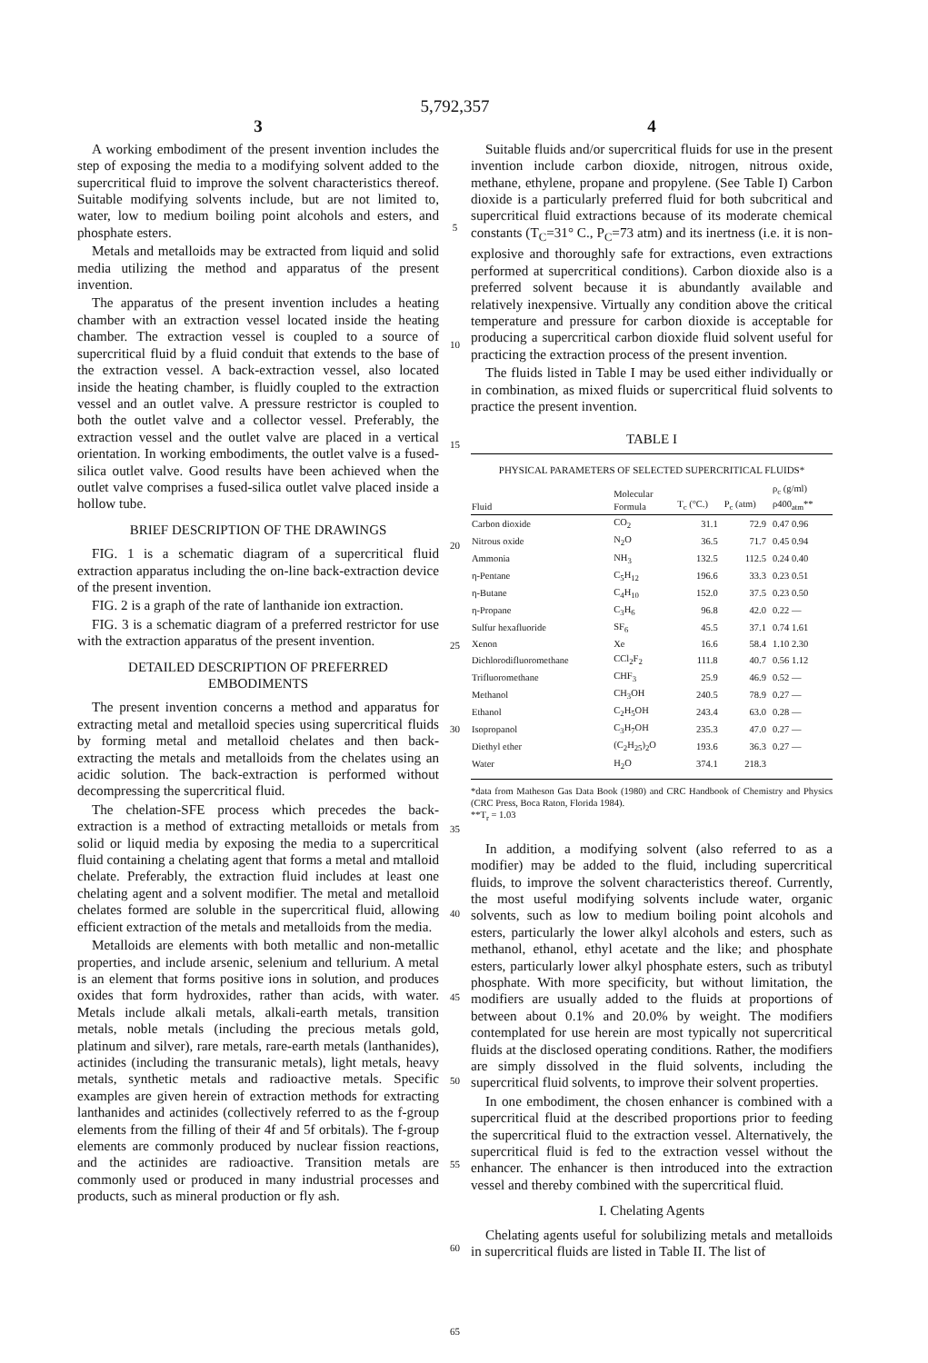5,792,357
3
A working embodiment of the present invention includes the step of exposing the media to a modifying solvent added to the supercritical fluid to improve the solvent characteristics thereof. Suitable modifying solvents include, but are not limited to, water, low to medium boiling point alcohols and esters, and phosphate esters.
Metals and metalloids may be extracted from liquid and solid media utilizing the method and apparatus of the present invention.
The apparatus of the present invention includes a heating chamber with an extraction vessel located inside the heating chamber. The extraction vessel is coupled to a source of supercritical fluid by a fluid conduit that extends to the base of the extraction vessel. A back-extraction vessel, also located inside the heating chamber, is fluidly coupled to the extraction vessel and an outlet valve. A pressure restrictor is coupled to both the outlet valve and a collector vessel. Preferably, the extraction vessel and the outlet valve are placed in a vertical orientation. In working embodiments, the outlet valve is a fused-silica outlet valve. Good results have been achieved when the outlet valve comprises a fused-silica outlet valve placed inside a hollow tube.
BRIEF DESCRIPTION OF THE DRAWINGS
FIG. 1 is a schematic diagram of a supercritical fluid extraction apparatus including the on-line back-extraction device of the present invention.
FIG. 2 is a graph of the rate of lanthanide ion extraction.
FIG. 3 is a schematic diagram of a preferred restrictor for use with the extraction apparatus of the present invention.
DETAILED DESCRIPTION OF PREFERRED EMBODIMENTS
The present invention concerns a method and apparatus for extracting metal and metalloid species using supercritical fluids by forming metal and metalloid chelates and then back-extracting the metals and metalloids from the chelates using an acidic solution. The back-extraction is performed without decompressing the supercritical fluid.
The chelation-SFE process which precedes the back-extraction is a method of extracting metalloids or metals from solid or liquid media by exposing the media to a supercritical fluid containing a chelating agent that forms a metal and mtalloid chelate. Preferably, the extraction fluid includes at least one chelating agent and a solvent modifier. The metal and metalloid chelates formed are soluble in the supercritical fluid, allowing efficient extraction of the metals and metalloids from the media.
Metalloids are elements with both metallic and non-metallic properties, and include arsenic, selenium and tellurium. A metal is an element that forms positive ions in solution, and produces oxides that form hydroxides, rather than acids, with water. Metals include alkali metals, alkali-earth metals, transition metals, noble metals (including the precious metals gold, platinum and silver), rare metals, rare-earth metals (lanthanides), actinides (including the transuranic metals), light metals, heavy metals, synthetic metals and radioactive metals. Specific examples are given herein of extraction methods for extracting lanthanides and actinides (collectively referred to as the f-group elements from the filling of their 4f and 5f orbitals). The f-group elements are commonly produced by nuclear fission reactions, and the actinides are radioactive. Transition metals are commonly used or produced in many industrial processes and products, such as mineral production or fly ash.
5
10
15
20
25
30
35
40
45
50
55
60
65
4
Suitable fluids and/or supercritical fluids for use in the present invention include carbon dioxide, nitrogen, nitrous oxide, methane, ethylene, propane and propylene. (See Table I) Carbon dioxide is a particularly preferred fluid for both subcritical and supercritical fluid extractions because of its moderate chemical constants (T<sub>C</sub>=31° C., P<sub>C</sub>=73 atm) and its inertness (i.e. it is non-explosive and thoroughly safe for extractions, even extractions performed at supercritical conditions). Carbon dioxide also is a preferred solvent because it is abundantly available and relatively inexpensive. Virtually any condition above the critical temperature and pressure for carbon dioxide is acceptable for producing a supercritical carbon dioxide fluid solvent useful for practicing the extraction process of the present invention.
The fluids listed in Table I may be used either individually or in combination, as mixed fluids or supercritical fluid solvents to practice the present invention.
TABLE I
PHYSICAL PARAMETERS OF SELECTED SUPERCRITICAL FLUIDS*
| Fluid | Molecular Formula | T<sub>c</sub> (°C.) | P<sub>c</sub> (atm) | ρ<sub>c</sub> (g/ml) ρ400<sub>atm</sub>** |
| --- | --- | --- | --- | --- |
| Carbon dioxide | CO<sub>2</sub> | 31.1 | 72.9 | 0.47 0.96 |
| Nitrous oxide | N<sub>2</sub>O | 36.5 | 71.7 | 0.45 0.94 |
| Ammonia | NH<sub>3</sub> | 132.5 | 112.5 | 0.24 0.40 |
| η-Pentane | C<sub>5</sub>H<sub>12</sub> | 196.6 | 33.3 | 0.23 0.51 |
| η-Butane | C<sub>4</sub>H<sub>10</sub> | 152.0 | 37.5 | 0.23 0.50 |
| η-Propane | C<sub>3</sub>H<sub>6</sub> | 96.8 | 42.0 | 0.22 — |
| Sulfur hexafluoride | SF<sub>6</sub> | 45.5 | 37.1 | 0.74 1.61 |
| Xenon | Xe | 16.6 | 58.4 | 1.10 2.30 |
| Dichlorodifluoromethane | CCl<sub>2</sub>F<sub>2</sub> | 111.8 | 40.7 | 0.56 1.12 |
| Trifluoromethane | CHF<sub>3</sub> | 25.9 | 46.9 | 0.52 — |
| Methanol | CH<sub>3</sub>OH | 240.5 | 78.9 | 0.27 — |
| Ethanol | C<sub>2</sub>H<sub>5</sub>OH | 243.4 | 63.0 | 0.28 — |
| Isopropanol | C<sub>3</sub>H<sub>7</sub>OH | 235.3 | 47.0 | 0.27 — |
| Diethyl ether | (C<sub>2</sub>H<sub>25</sub>)<sub>2</sub>O | 193.6 | 36.3 | 0.27 — |
| Water | H<sub>2</sub>O | 374.1 | 218.3 | |
*data from Matheson Gas Data Book (1980) and CRC Handbook of Chemistry and Physics (CRC Press, Boca Raton, Florida 1984).
**T<sub>r</sub> = 1.03
In addition, a modifying solvent (also referred to as a modifier) may be added to the fluid, including supercritical fluids, to improve the solvent characteristics thereof. Currently, the most useful modifying solvents include water, organic solvents, such as low to medium boiling point alcohols and esters, particularly the lower alkyl alcohols and esters, such as methanol, ethanol, ethyl acetate and the like; and phosphate esters, particularly lower alkyl phosphate esters, such as tributyl phosphate. With more specificity, but without limitation, the modifiers are usually added to the fluids at proportions of between about 0.1% and 20.0% by weight. The modifiers contemplated for use herein are most typically not supercritical fluids at the disclosed operating conditions. Rather, the modifiers are simply dissolved in the fluid solvents, including the supercritical fluid solvents, to improve their solvent properties.
In one embodiment, the chosen enhancer is combined with a supercritical fluid at the described proportions prior to feeding the supercritical fluid to the extraction vessel. Alternatively, the supercritical fluid is fed to the extraction vessel without the enhancer. The enhancer is then introduced into the extraction vessel and thereby combined with the supercritical fluid.
I. Chelating Agents
Chelating agents useful for solubilizing metals and metalloids in supercritical fluids are listed in Table II. The list of